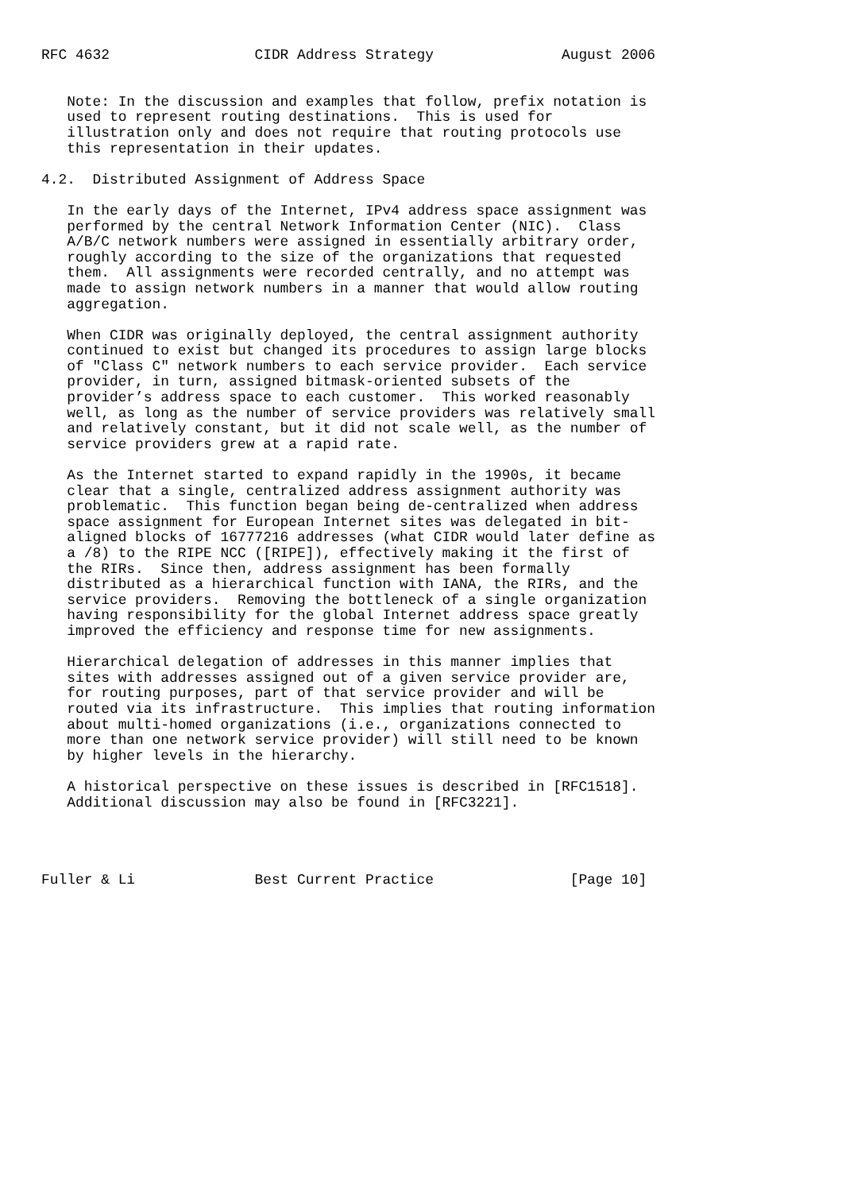RFC 4632                 CIDR Address Strategy               August 2006


   Note: In the discussion and examples that follow, prefix notation is
   used to represent routing destinations.  This is used for
   illustration only and does not require that routing protocols use
   this representation in their updates.

4.2.  Distributed Assignment of Address Space

   In the early days of the Internet, IPv4 address space assignment was
   performed by the central Network Information Center (NIC).  Class
   A/B/C network numbers were assigned in essentially arbitrary order,
   roughly according to the size of the organizations that requested
   them.  All assignments were recorded centrally, and no attempt was
   made to assign network numbers in a manner that would allow routing
   aggregation.

   When CIDR was originally deployed, the central assignment authority
   continued to exist but changed its procedures to assign large blocks
   of "Class C" network numbers to each service provider.  Each service
   provider, in turn, assigned bitmask-oriented subsets of the
   provider’s address space to each customer.  This worked reasonably
   well, as long as the number of service providers was relatively small
   and relatively constant, but it did not scale well, as the number of
   service providers grew at a rapid rate.

   As the Internet started to expand rapidly in the 1990s, it became
   clear that a single, centralized address assignment authority was
   problematic.  This function began being de-centralized when address
   space assignment for European Internet sites was delegated in bit-
   aligned blocks of 16777216 addresses (what CIDR would later define as
   a /8) to the RIPE NCC ([RIPE]), effectively making it the first of
   the RIRs.  Since then, address assignment has been formally
   distributed as a hierarchical function with IANA, the RIRs, and the
   service providers.  Removing the bottleneck of a single organization
   having responsibility for the global Internet address space greatly
   improved the efficiency and response time for new assignments.

   Hierarchical delegation of addresses in this manner implies that
   sites with addresses assigned out of a given service provider are,
   for routing purposes, part of that service provider and will be
   routed via its infrastructure.  This implies that routing information
   about multi-homed organizations (i.e., organizations connected to
   more than one network service provider) will still need to be known
   by higher levels in the hierarchy.

   A historical perspective on these issues is described in [RFC1518].
   Additional discussion may also be found in [RFC3221].




Fuller & Li              Best Current Practice                [Page 10]